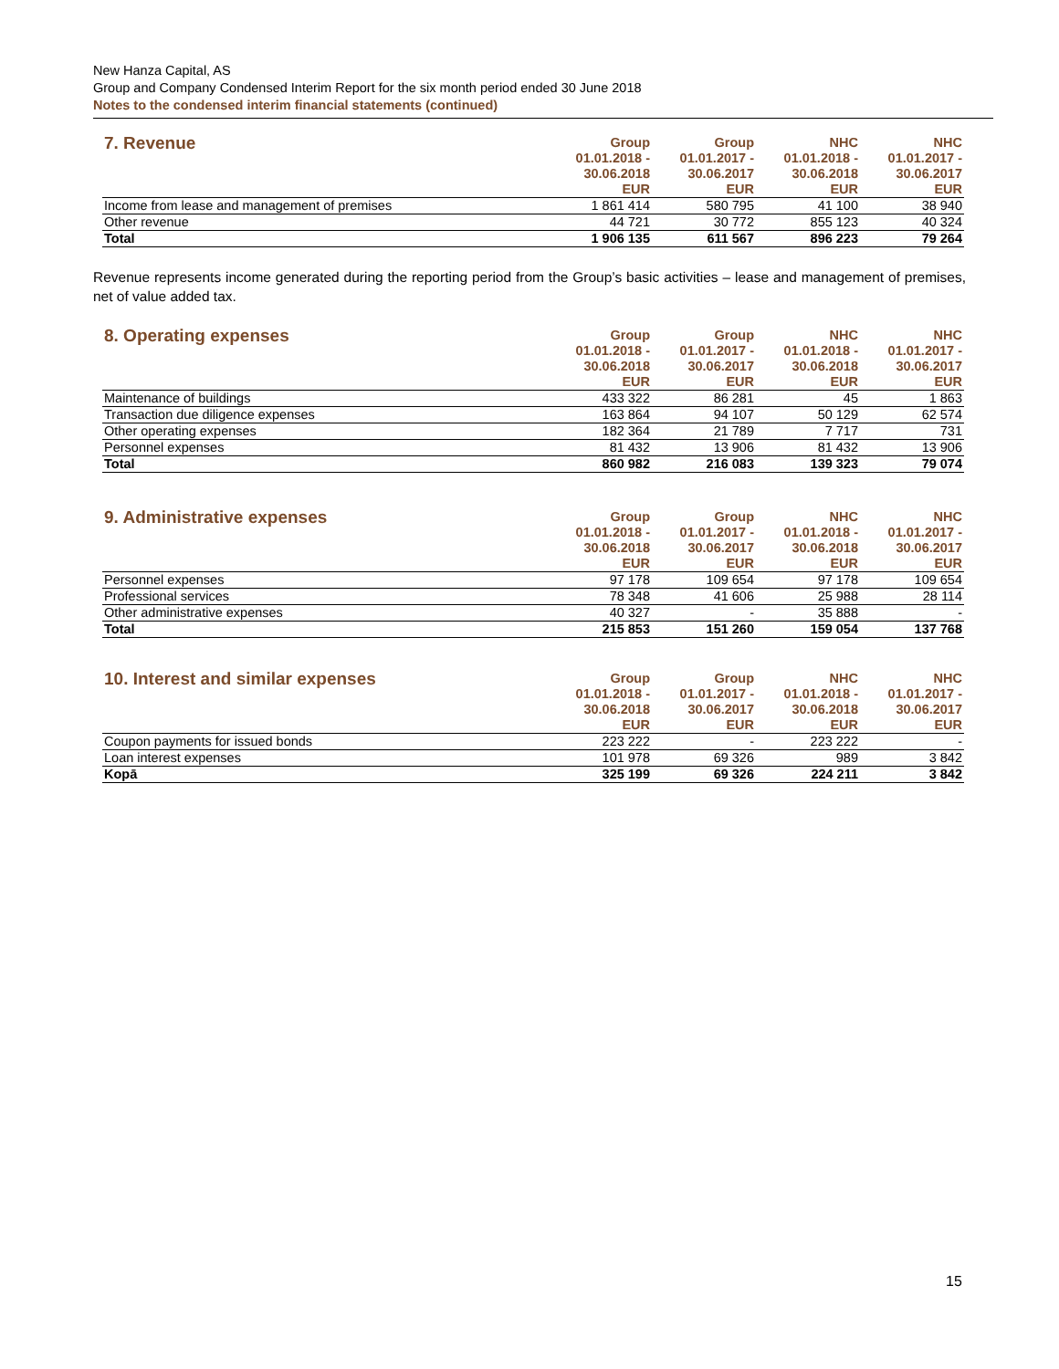New Hanza Capital, AS
Group and Company Condensed Interim Report for the six month period ended 30 June 2018
Notes to the condensed interim financial statements (continued)
| 7. Revenue | Group 01.01.2018 - 30.06.2018 EUR | Group 01.01.2017 - 30.06.2017 EUR | NHC 01.01.2018 - 30.06.2018 EUR | NHC 01.01.2017 - 30.06.2017 EUR |
| --- | --- | --- | --- | --- |
| Income from lease and management of premises | 1 861 414 | 580 795 | 41 100 | 38 940 |
| Other revenue | 44 721 | 30 772 | 855 123 | 40 324 |
| Total | 1 906 135 | 611 567 | 896 223 | 79 264 |
Revenue represents income generated during the reporting period from the Group’s basic activities – lease and management of premises, net of value added tax.
| 8. Operating expenses | Group 01.01.2018 - 30.06.2018 EUR | Group 01.01.2017 - 30.06.2017 EUR | NHC 01.01.2018 - 30.06.2018 EUR | NHC 01.01.2017 - 30.06.2017 EUR |
| --- | --- | --- | --- | --- |
| Maintenance of buildings | 433 322 | 86 281 | 45 | 1 863 |
| Transaction due diligence expenses | 163 864 | 94 107 | 50 129 | 62 574 |
| Other operating expenses | 182 364 | 21 789 | 7 717 | 731 |
| Personnel expenses | 81 432 | 13 906 | 81 432 | 13 906 |
| Total | 860 982 | 216 083 | 139 323 | 79 074 |
| 9. Administrative expenses | Group 01.01.2018 - 30.06.2018 EUR | Group 01.01.2017 - 30.06.2017 EUR | NHC 01.01.2018 - 30.06.2018 EUR | NHC 01.01.2017 - 30.06.2017 EUR |
| --- | --- | --- | --- | --- |
| Personnel expenses | 97 178 | 109 654 | 97 178 | 109 654 |
| Professional services | 78 348 | 41 606 | 25 988 | 28 114 |
| Other administrative expenses | 40 327 | - | 35 888 | - |
| Total | 215 853 | 151 260 | 159 054 | 137 768 |
| 10. Interest and similar expenses | Group 01.01.2018 - 30.06.2018 EUR | Group 01.01.2017 - 30.06.2017 EUR | NHC 01.01.2018 - 30.06.2018 EUR | NHC 01.01.2017 - 30.06.2017 EUR |
| --- | --- | --- | --- | --- |
| Coupon payments for issued bonds | 223 222 | - | 223 222 | - |
| Loan interest expenses | 101 978 | 69 326 | 989 | 3 842 |
| Kopā | 325 199 | 69 326 | 224 211 | 3 842 |
15